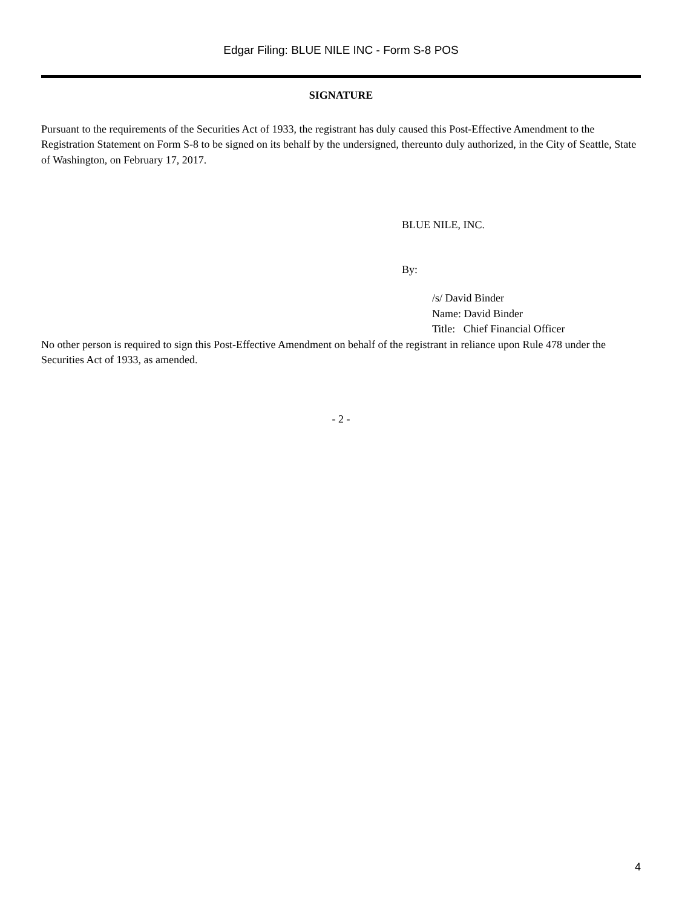Edgar Filing: BLUE NILE INC - Form S-8 POS
SIGNATURE
Pursuant to the requirements of the Securities Act of 1933, the registrant has duly caused this Post-Effective Amendment to the Registration Statement on Form S-8 to be signed on its behalf by the undersigned, thereunto duly authorized, in the City of Seattle, State of Washington, on February 17, 2017.
BLUE NILE, INC.
By:
/s/ David Binder
Name: David Binder
Title: Chief Financial Officer
No other person is required to sign this Post-Effective Amendment on behalf of the registrant in reliance upon Rule 478 under the Securities Act of 1933, as amended.
- 2 -
4